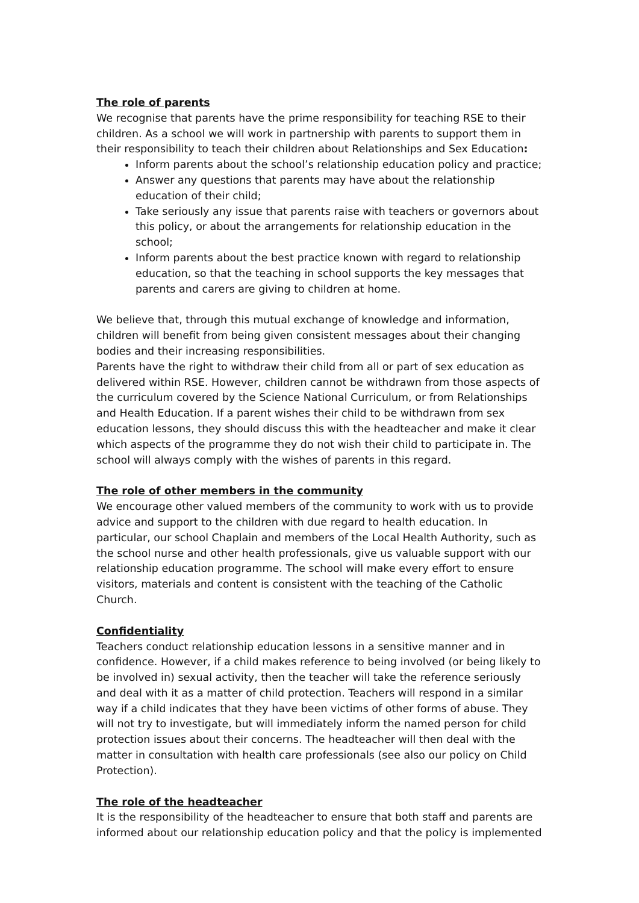The role of parents
We recognise that parents have the prime responsibility for teaching RSE to their children. As a school we will work in partnership with parents to support them in their responsibility to teach their children about Relationships and Sex Education:
Inform parents about the school’s relationship education policy and practice;
Answer any questions that parents may have about the relationship education of their child;
Take seriously any issue that parents raise with teachers or governors about this policy, or about the arrangements for relationship education in the school;
Inform parents about the best practice known with regard to relationship education, so that the teaching in school supports the key messages that parents and carers are giving to children at home.
We believe that, through this mutual exchange of knowledge and information, children will benefit from being given consistent messages about their changing bodies and their increasing responsibilities.
Parents have the right to withdraw their child from all or part of sex education as delivered within RSE. However, children cannot be withdrawn from those aspects of the curriculum covered by the Science National Curriculum, or from Relationships and Health Education. If a parent wishes their child to be withdrawn from sex education lessons, they should discuss this with the headteacher and make it clear which aspects of the programme they do not wish their child to participate in. The school will always comply with the wishes of parents in this regard.
The role of other members in the community
We encourage other valued members of the community to work with us to provide advice and support to the children with due regard to health education. In particular, our school Chaplain and members of the Local Health Authority, such as the school nurse and other health professionals, give us valuable support with our relationship education programme. The school will make every effort to ensure visitors, materials and content is consistent with the teaching of the Catholic Church.
Confidentiality
Teachers conduct relationship education lessons in a sensitive manner and in confidence. However, if a child makes reference to being involved (or being likely to be involved in) sexual activity, then the teacher will take the reference seriously and deal with it as a matter of child protection. Teachers will respond in a similar way if a child indicates that they have been victims of other forms of abuse. They will not try to investigate, but will immediately inform the named person for child protection issues about their concerns. The headteacher will then deal with the matter in consultation with health care professionals (see also our policy on Child Protection).
The role of the headteacher
It is the responsibility of the headteacher to ensure that both staff and parents are informed about our relationship education policy and that the policy is implemented